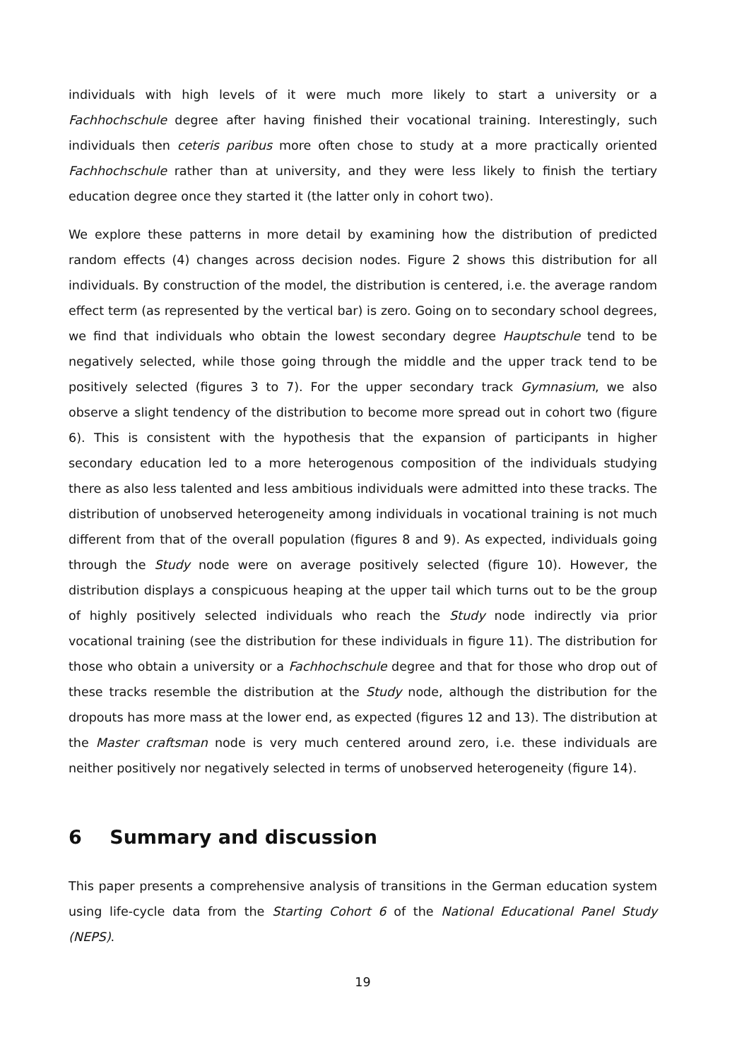individuals with high levels of it were much more likely to start a university or a Fachhochschule degree after having finished their vocational training. Interestingly, such individuals then ceteris paribus more often chose to study at a more practically oriented Fachhochschule rather than at university, and they were less likely to finish the tertiary education degree once they started it (the latter only in cohort two).
We explore these patterns in more detail by examining how the distribution of predicted random effects (4) changes across decision nodes. Figure 2 shows this distribution for all individuals. By construction of the model, the distribution is centered, i.e. the average random effect term (as represented by the vertical bar) is zero. Going on to secondary school degrees, we find that individuals who obtain the lowest secondary degree Hauptschule tend to be negatively selected, while those going through the middle and the upper track tend to be positively selected (figures 3 to 7). For the upper secondary track Gymnasium, we also observe a slight tendency of the distribution to become more spread out in cohort two (figure 6). This is consistent with the hypothesis that the expansion of participants in higher secondary education led to a more heterogenous composition of the individuals studying there as also less talented and less ambitious individuals were admitted into these tracks. The distribution of unobserved heterogeneity among individuals in vocational training is not much different from that of the overall population (figures 8 and 9). As expected, individuals going through the Study node were on average positively selected (figure 10). However, the distribution displays a conspicuous heaping at the upper tail which turns out to be the group of highly positively selected individuals who reach the Study node indirectly via prior vocational training (see the distribution for these individuals in figure 11). The distribution for those who obtain a university or a Fachhochschule degree and that for those who drop out of these tracks resemble the distribution at the Study node, although the distribution for the dropouts has more mass at the lower end, as expected (figures 12 and 13). The distribution at the Master craftsman node is very much centered around zero, i.e. these individuals are neither positively nor negatively selected in terms of unobserved heterogeneity (figure 14).
6 Summary and discussion
This paper presents a comprehensive analysis of transitions in the German education system using life-cycle data from the Starting Cohort 6 of the National Educational Panel Study (NEPS).
19